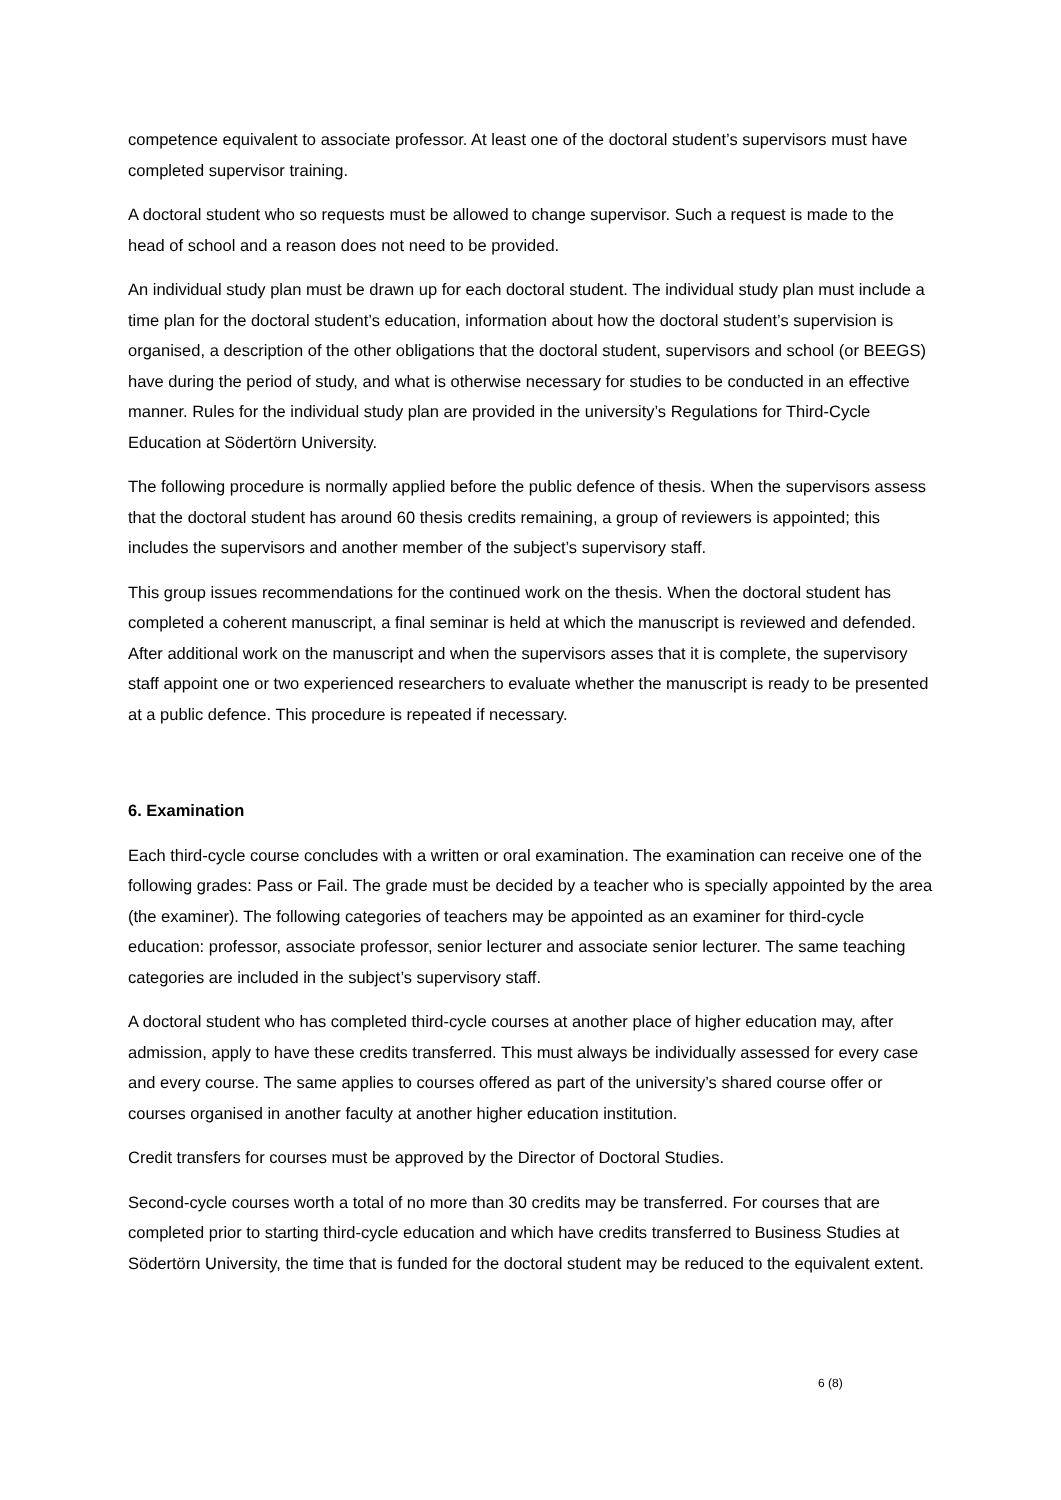competence equivalent to associate professor. At least one of the doctoral student’s supervisors must have completed supervisor training.
A doctoral student who so requests must be allowed to change supervisor. Such a request is made to the head of school and a reason does not need to be provided.
An individual study plan must be drawn up for each doctoral student. The individual study plan must include a time plan for the doctoral student’s education, information about how the doctoral student’s supervision is organised, a description of the other obligations that the doctoral student, supervisors and school (or BEEGS) have during the period of study, and what is otherwise necessary for studies to be conducted in an effective manner. Rules for the individual study plan are provided in the university’s Regulations for Third-Cycle Education at Södertörn University.
The following procedure is normally applied before the public defence of thesis. When the supervisors assess that the doctoral student has around 60 thesis credits remaining, a group of reviewers is appointed; this includes the supervisors and another member of the subject’s supervisory staff.
This group issues recommendations for the continued work on the thesis. When the doctoral student has completed a coherent manuscript, a final seminar is held at which the manuscript is reviewed and defended. After additional work on the manuscript and when the supervisors asses that it is complete, the supervisory staff appoint one or two experienced researchers to evaluate whether the manuscript is ready to be presented at a public defence. This procedure is repeated if necessary.
6. Examination
Each third-cycle course concludes with a written or oral examination. The examination can receive one of the following grades: Pass or Fail. The grade must be decided by a teacher who is specially appointed by the area (the examiner). The following categories of teachers may be appointed as an examiner for third-cycle education: professor, associate professor, senior lecturer and associate senior lecturer. The same teaching categories are included in the subject’s supervisory staff.
A doctoral student who has completed third-cycle courses at another place of higher education may, after admission, apply to have these credits transferred. This must always be individually assessed for every case and every course. The same applies to courses offered as part of the university’s shared course offer or courses organised in another faculty at another higher education institution.
Credit transfers for courses must be approved by the Director of Doctoral Studies.
Second-cycle courses worth a total of no more than 30 credits may be transferred. For courses that are completed prior to starting third-cycle education and which have credits transferred to Business Studies at Södertörn University, the time that is funded for the doctoral student may be reduced to the equivalent extent.
6 (8)